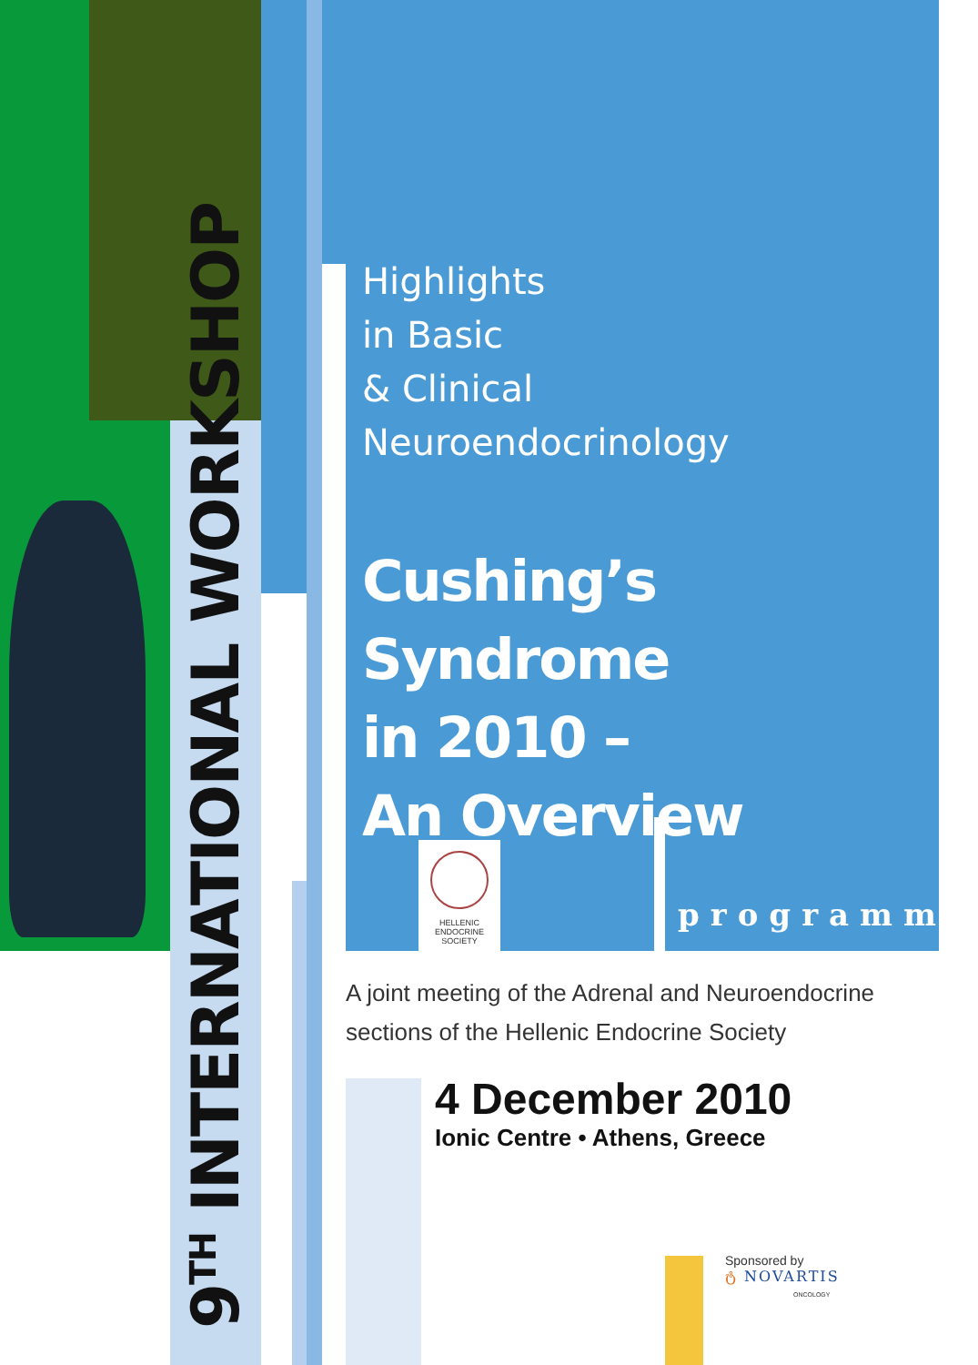HELLENIC ENDOCRINE SOCIETY
9<sup>TH</sup> INTERNATIONAL WORKSHOP
Highlights
in Basic
& Clinical
Neuroendocrinology
Cushing’s Syndrome
in 2010 –
An Overview
programme
A joint meeting of the Adrenal and Neuroendocrine
sections of the Hellenic Endocrine Society
4 December 2010
Ionic Centre • Athens, Greece
Sponsored by
ტ NOVARTIS
ONCOLOGY